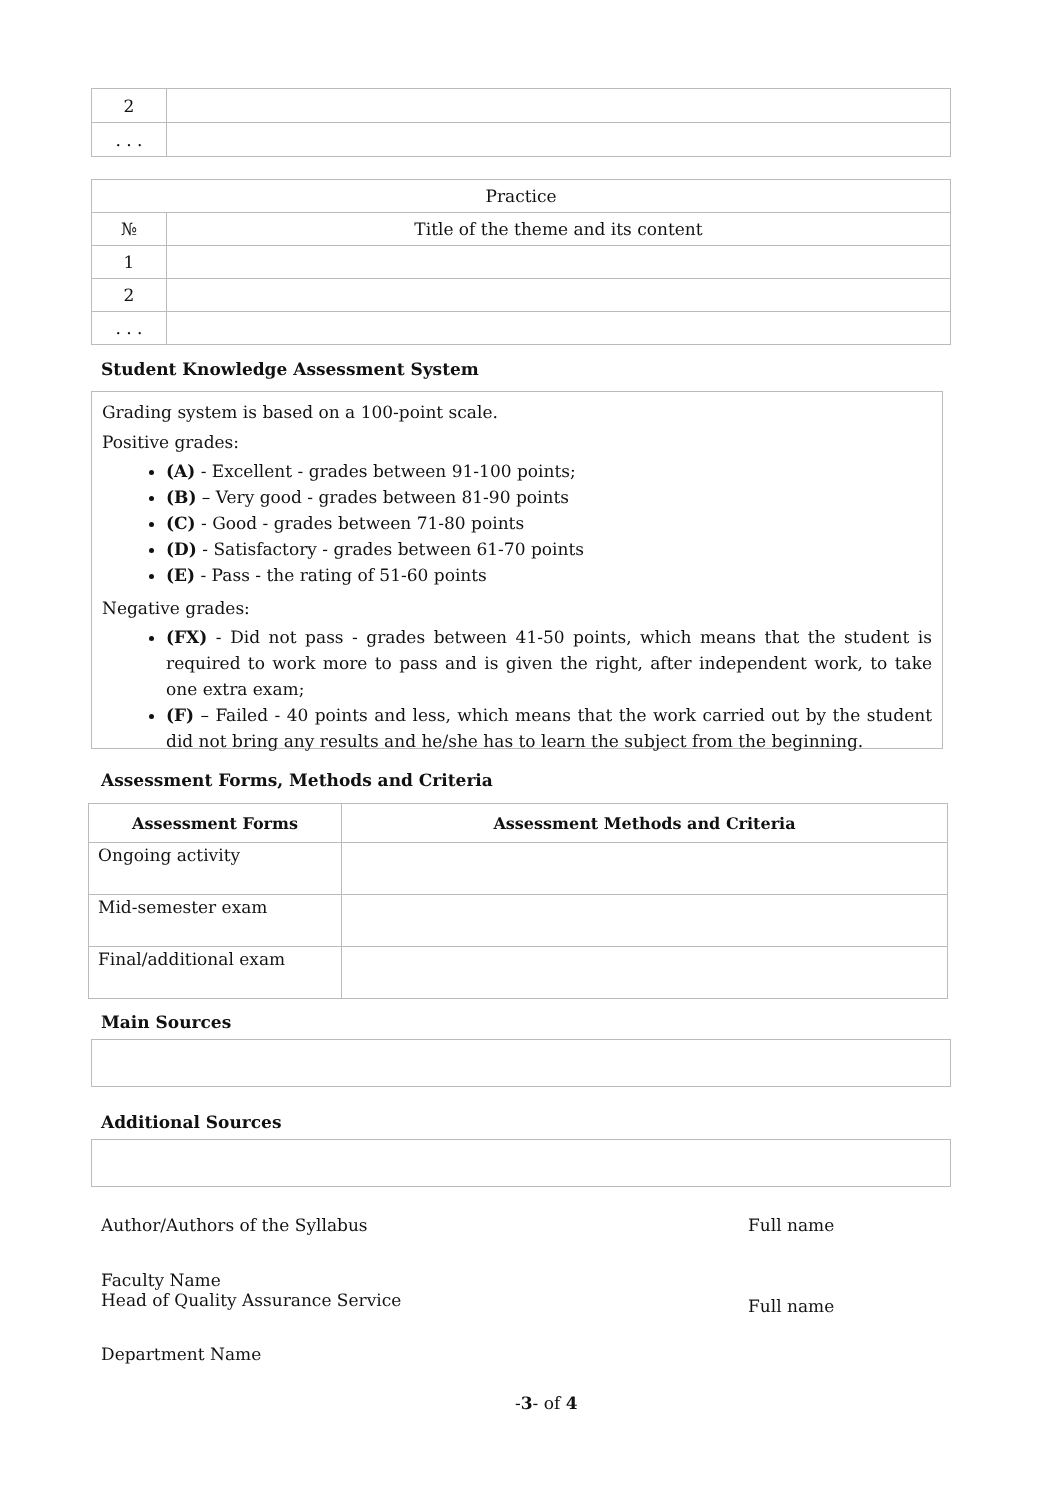| 2 | |
| . . . | |
| Practice | |
| № | Title of the theme and its content |
| 1 | |
| 2 | |
| . . . | |
Student Knowledge Assessment System
Grading system is based on a 100-point scale.
Positive grades:
(A) - Excellent - grades between 91-100 points;
(B) – Very good - grades between 81-90 points
(C) - Good - grades between 71-80 points
(D) - Satisfactory - grades between 61-70 points
(E) - Pass - the rating of 51-60 points
Negative grades:
(FX) - Did not pass - grades between 41-50 points, which means that the student is required to work more to pass and is given the right, after independent work, to take one extra exam;
(F) – Failed - 40 points and less, which means that the work carried out by the student did not bring any results and he/she has to learn the subject from the beginning.
Assessment Forms, Methods and Criteria
| Assessment Forms | Assessment Methods and Criteria |
| --- | --- |
| Ongoing activity | |
| Mid-semester exam | |
| Final/additional exam | |
Main Sources
Additional Sources
Author/Authors of the Syllabus Full name
Faculty Name
Head of Quality Assurance Service
Full name
Department Name
-3- of 4